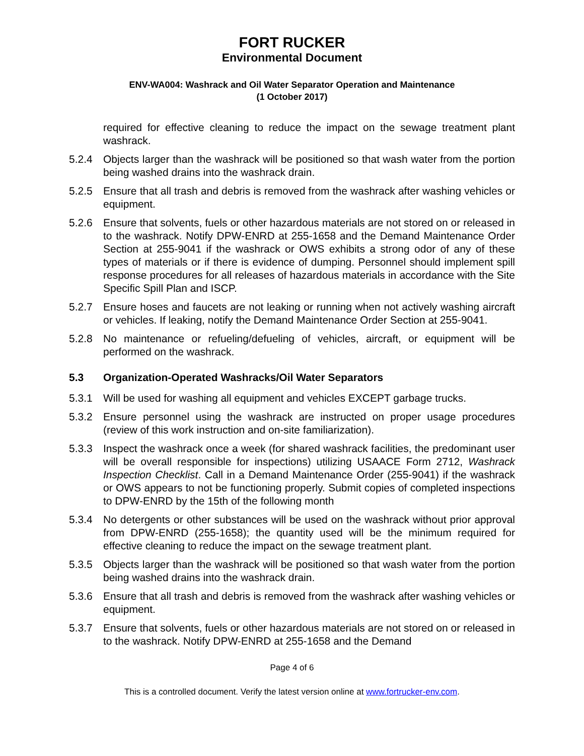FORT RUCKER
Environmental Document
ENV-WA004: Washrack and Oil Water Separator Operation and Maintenance
(1 October 2017)
required for effective cleaning to reduce the impact on the sewage treatment plant washrack.
5.2.4 Objects larger than the washrack will be positioned so that wash water from the portion being washed drains into the washrack drain.
5.2.5 Ensure that all trash and debris is removed from the washrack after washing vehicles or equipment.
5.2.6 Ensure that solvents, fuels or other hazardous materials are not stored on or released in to the washrack. Notify DPW-ENRD at 255-1658 and the Demand Maintenance Order Section at 255-9041 if the washrack or OWS exhibits a strong odor of any of these types of materials or if there is evidence of dumping. Personnel should implement spill response procedures for all releases of hazardous materials in accordance with the Site Specific Spill Plan and ISCP.
5.2.7 Ensure hoses and faucets are not leaking or running when not actively washing aircraft or vehicles. If leaking, notify the Demand Maintenance Order Section at 255-9041.
5.2.8 No maintenance or refueling/defueling of vehicles, aircraft, or equipment will be performed on the washrack.
5.3 Organization-Operated Washracks/Oil Water Separators
5.3.1 Will be used for washing all equipment and vehicles EXCEPT garbage trucks.
5.3.2 Ensure personnel using the washrack are instructed on proper usage procedures (review of this work instruction and on-site familiarization).
5.3.3 Inspect the washrack once a week (for shared washrack facilities, the predominant user will be overall responsible for inspections) utilizing USAACE Form 2712, Washrack Inspection Checklist. Call in a Demand Maintenance Order (255-9041) if the washrack or OWS appears to not be functioning properly. Submit copies of completed inspections to DPW-ENRD by the 15th of the following month
5.3.4 No detergents or other substances will be used on the washrack without prior approval from DPW-ENRD (255-1658); the quantity used will be the minimum required for effective cleaning to reduce the impact on the sewage treatment plant.
5.3.5 Objects larger than the washrack will be positioned so that wash water from the portion being washed drains into the washrack drain.
5.3.6 Ensure that all trash and debris is removed from the washrack after washing vehicles or equipment.
5.3.7 Ensure that solvents, fuels or other hazardous materials are not stored on or released in to the washrack. Notify DPW-ENRD at 255-1658 and the Demand
Page 4 of 6
This is a controlled document. Verify the latest version online at www.fortrucker-env.com.